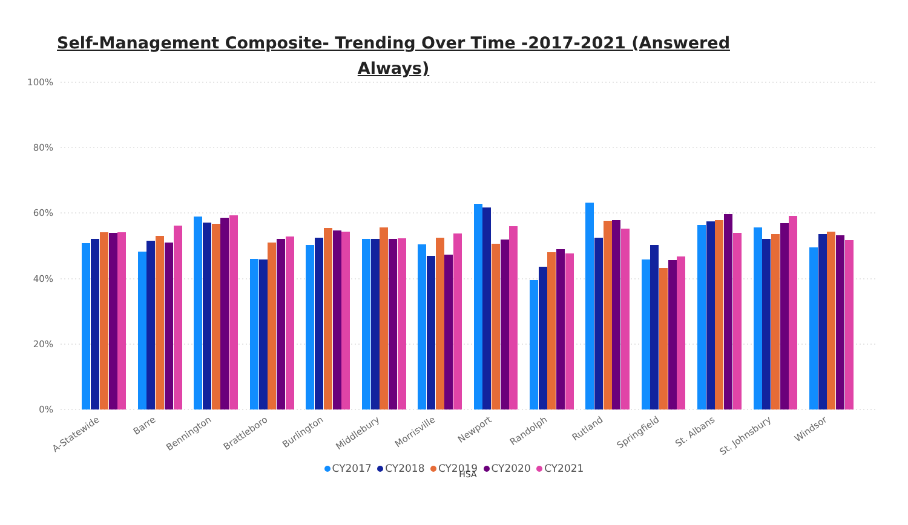Self-Management Composite- Trending Over Time -2017-2021 (Answered
Always)
100%
80%
60%
40%
20%
0%
A-Statewide
Barre
Bennington
Brattleboro
Burlington
Middlebury
Morrisville
Newport
Randolph
Rutland
Springfield
St. Albans
St. Johnsbury
Windsor
HSA
CY2017 CY2018 CY2019 CY2020 CY2021